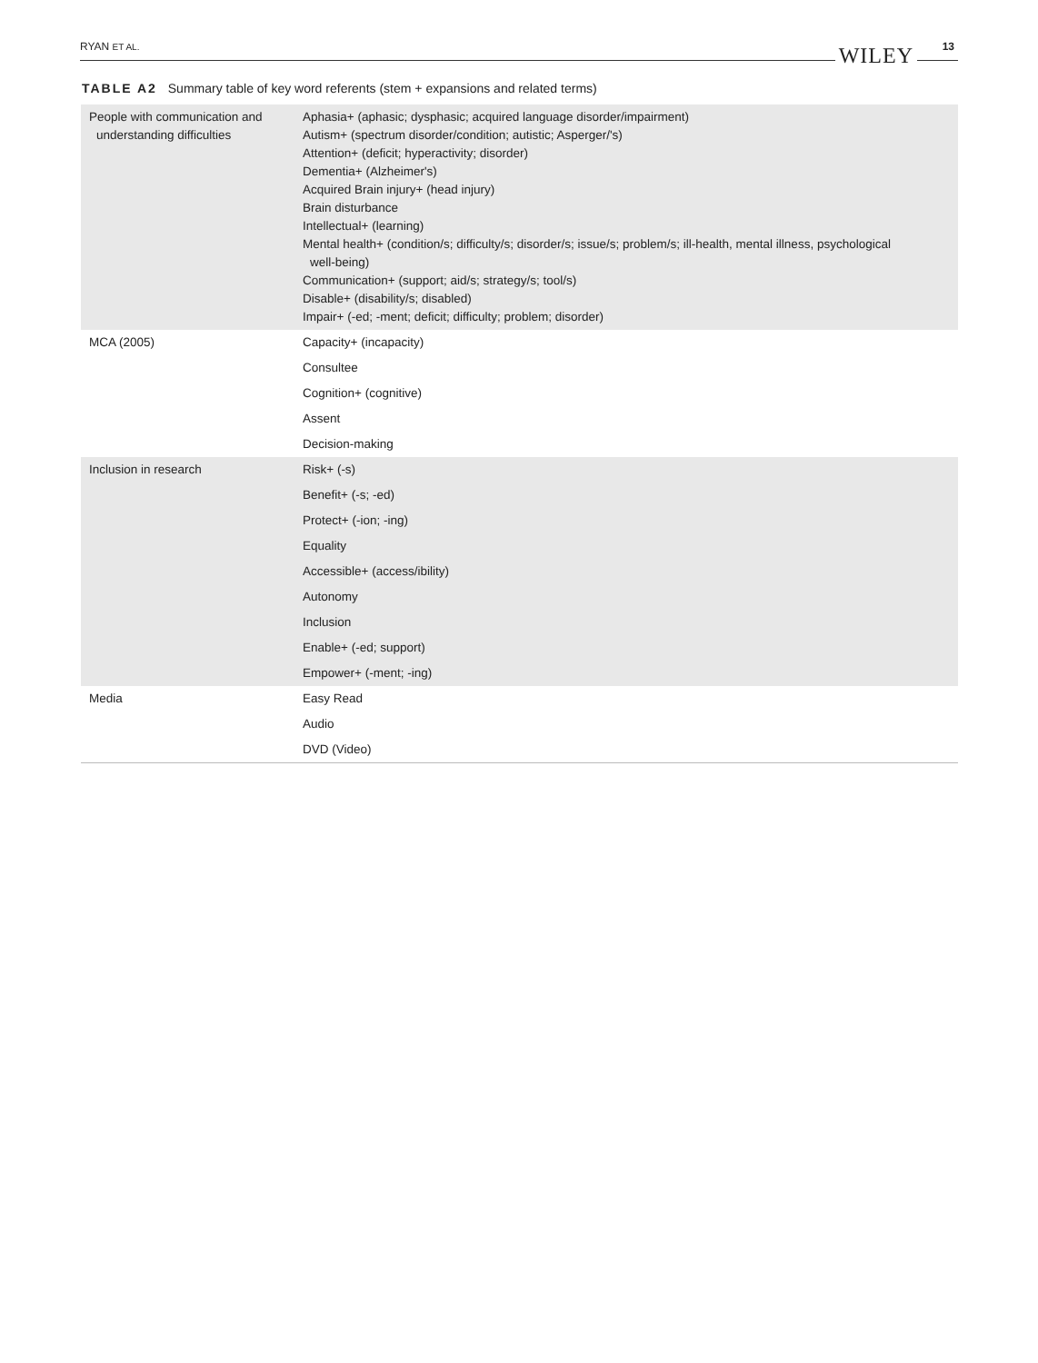RYAN ET AL. WILEY 13
TABLE A2 Summary table of key word referents (stem + expansions and related terms)
| People with communication and understanding difficulties | Aphasia+ (aphasic; dysphasic; acquired language disorder/impairment) Autism+ (spectrum disorder/condition; autistic; Asperger/'s) Attention+ (deficit; hyperactivity; disorder) Dementia+ (Alzheimer's) Acquired Brain injury+ (head injury) Brain disturbance Intellectual+ (learning) Mental health+ (condition/s; difficulty/s; disorder/s; issue/s; problem/s; ill-health, mental illness, psychological well-being) Communication+ (support; aid/s; strategy/s; tool/s) Disable+ (disability/s; disabled) Impair+ (-ed; -ment; deficit; difficulty; problem; disorder) |
| MCA (2005) | Capacity+ (incapacity) |
| | Consultee |
| | Cognition+ (cognitive) |
| | Assent |
| | Decision-making |
| Inclusion in research | Risk+ (-s) |
| | Benefit+ (-s; -ed) |
| | Protect+ (-ion; -ing) |
| | Equality |
| | Accessible+ (access/ibility) |
| | Autonomy |
| | Inclusion |
| | Enable+ (-ed; support) |
| | Empower+ (-ment; -ing) |
| Media | Easy Read |
| | Audio |
| | DVD (Video) |